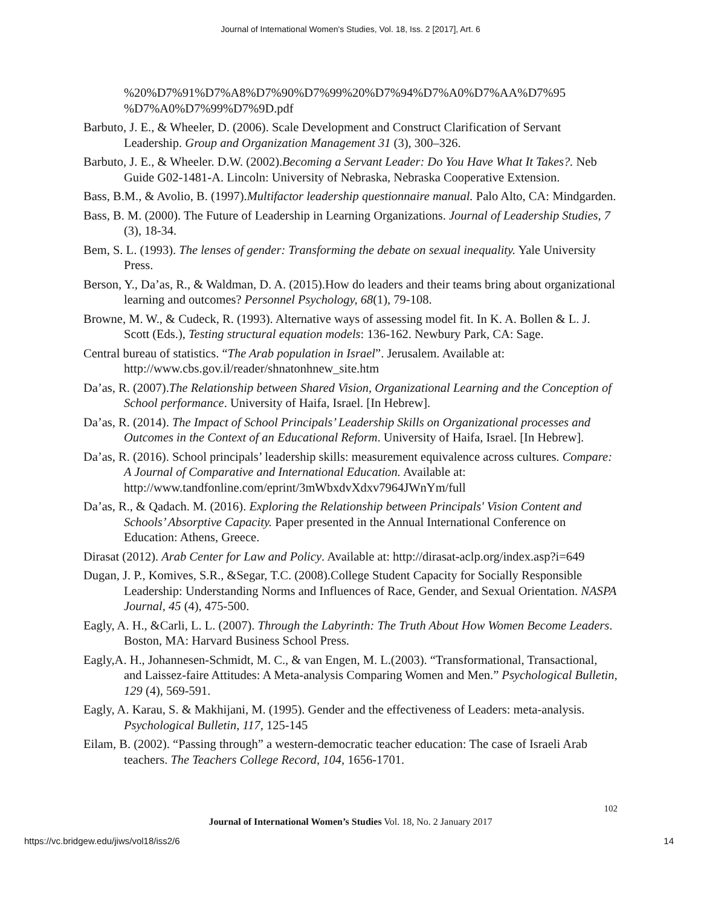Journal of International Women's Studies, Vol. 18, Iss. 2 [2017], Art. 6
%20%D7%91%D7%A8%D7%90%D7%99%20%D7%94%D7%A0%D7%AA%D7%95 %D7%A0%D7%99%D7%9D.pdf
Barbuto, J. E., & Wheeler, D. (2006). Scale Development and Construct Clarification of Servant Leadership. Group and Organization Management 31 (3), 300–326.
Barbuto, J. E., & Wheeler. D.W. (2002).Becoming a Servant Leader: Do You Have What It Takes?. Neb Guide G02-1481-A. Lincoln: University of Nebraska, Nebraska Cooperative Extension.
Bass, B.M., & Avolio, B. (1997).Multifactor leadership questionnaire manual. Palo Alto, CA: Mindgarden.
Bass, B. M. (2000). The Future of Leadership in Learning Organizations. Journal of Leadership Studies, 7 (3), 18-34.
Bem, S. L. (1993). The lenses of gender: Transforming the debate on sexual inequality. Yale University Press.
Berson, Y., Da’as, R., & Waldman, D. A. (2015).How do leaders and their teams bring about organizational learning and outcomes? Personnel Psychology, 68(1), 79-108.
Browne, M. W., & Cudeck, R. (1993). Alternative ways of assessing model fit. In K. A. Bollen & L. J. Scott (Eds.), Testing structural equation models: 136-162. Newbury Park, CA: Sage.
Central bureau of statistics. “The Arab population in Israel”. Jerusalem. Available at: http://www.cbs.gov.il/reader/shnatonhnew_site.htm
Da’as, R. (2007).The Relationship between Shared Vision, Organizational Learning and the Conception of School performance. University of Haifa, Israel. [In Hebrew].
Da’as, R. (2014). The Impact of School Principals’ Leadership Skills on Organizational processes and Outcomes in the Context of an Educational Reform. University of Haifa, Israel. [In Hebrew].
Da’as, R. (2016). School principals’ leadership skills: measurement equivalence across cultures. Compare: A Journal of Comparative and International Education. Available at: http://www.tandfonline.com/eprint/3mWbxdvXdxv7964JWnYm/full
Da’as, R., & Qadach. M. (2016). Exploring the Relationship between Principals' Vision Content and Schools’ Absorptive Capacity. Paper presented in the Annual International Conference on Education: Athens, Greece.
Dirasat (2012). Arab Center for Law and Policy. Available at: http://dirasat-aclp.org/index.asp?i=649
Dugan, J. P., Komives, S.R., &Segar, T.C. (2008).College Student Capacity for Socially Responsible Leadership: Understanding Norms and Influences of Race, Gender, and Sexual Orientation. NASPA Journal, 45 (4), 475-500.
Eagly, A. H., &Carli, L. L. (2007). Through the Labyrinth: The Truth About How Women Become Leaders. Boston, MA: Harvard Business School Press.
Eagly,A. H., Johannesen-Schmidt, M. C., & van Engen, M. L.(2003). “Transformational, Transactional, and Laissez-faire Attitudes: A Meta-analysis Comparing Women and Men.” Psychological Bulletin, 129 (4), 569-591.
Eagly, A. Karau, S. & Makhijani, M. (1995). Gender and the effectiveness of Leaders: meta-analysis. Psychological Bulletin, 117, 125-145
Eilam, B. (2002). “Passing through” a western-democratic teacher education: The case of Israeli Arab teachers. The Teachers College Record, 104, 1656-1701.
102
Journal of International Women’s Studies Vol. 18, No. 2 January 2017
https://vc.bridgew.edu/jiws/vol18/iss2/6 14